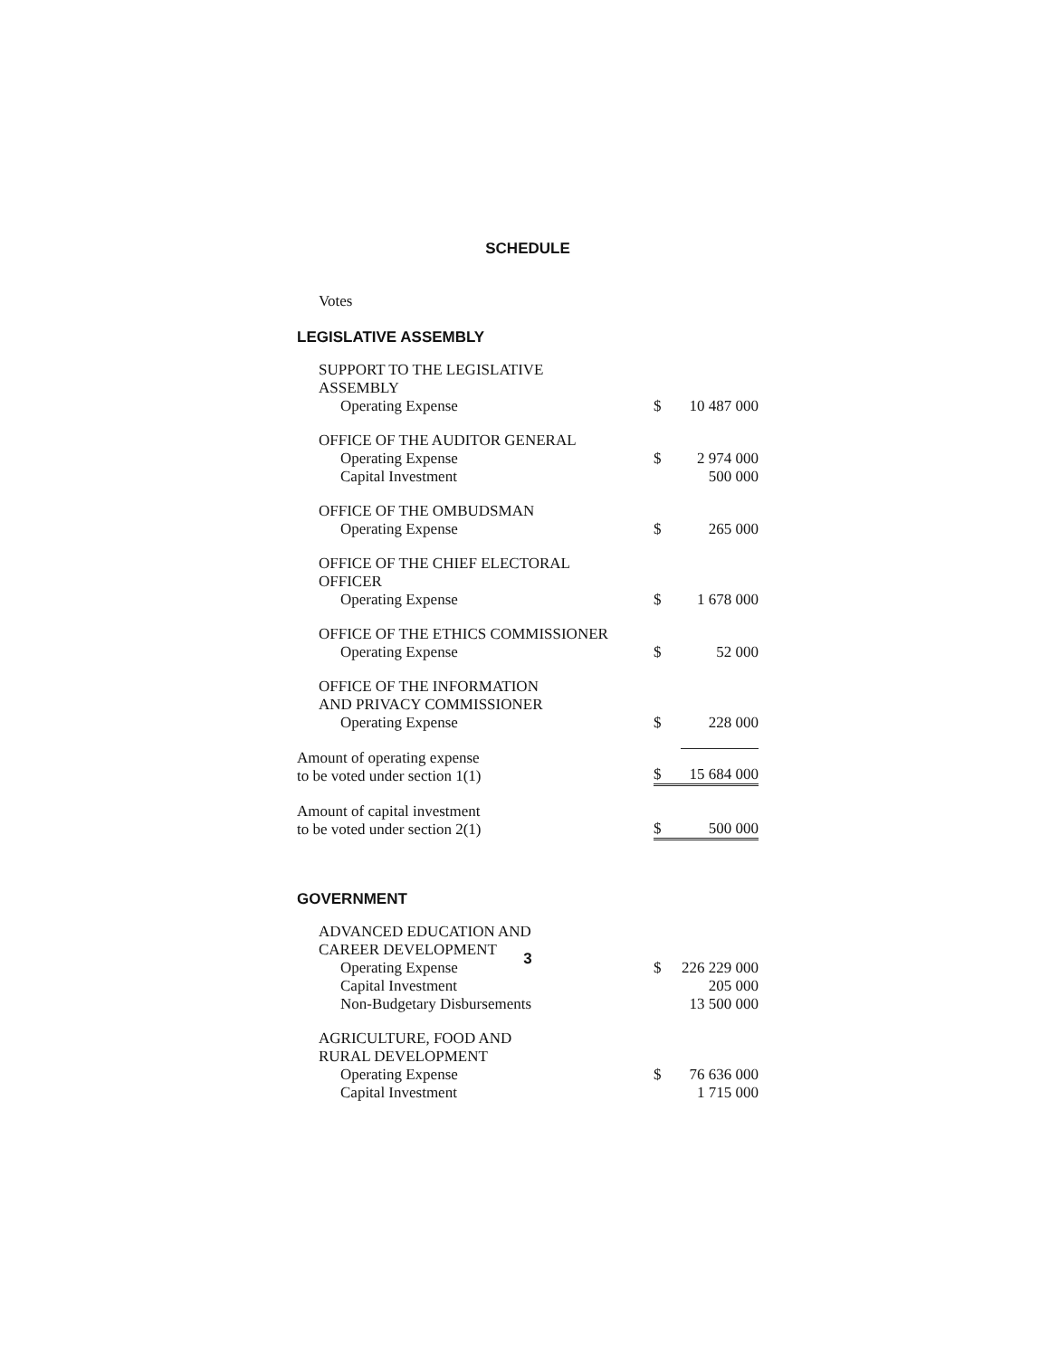SCHEDULE
Votes
LEGISLATIVE ASSEMBLY
| SUPPORT TO THE LEGISLATIVE ASSEMBLY | | |
| Operating Expense | $ | 10 487 000 |
| OFFICE OF THE AUDITOR GENERAL | | |
| Operating Expense | $ | 2 974 000 |
| Capital Investment | | 500 000 |
| OFFICE OF THE OMBUDSMAN | | |
| Operating Expense | $ | 265 000 |
| OFFICE OF THE CHIEF ELECTORAL OFFICER | | |
| Operating Expense | $ | 1 678 000 |
| OFFICE OF THE ETHICS COMMISSIONER | | |
| Operating Expense | $ | 52 000 |
| OFFICE OF THE INFORMATION AND PRIVACY COMMISSIONER | | |
| Operating Expense | $ | 228 000 |
| Amount of operating expense to be voted under section 1(1) | $ | 15 684 000 |
| Amount of capital investment to be voted under section 2(1) | $ | 500 000 |
GOVERNMENT
| ADVANCED EDUCATION AND CAREER DEVELOPMENT | | |
| Operating Expense | $ | 226 229 000 |
| Capital Investment | | 205 000 |
| Non-Budgetary Disbursements | | 13 500 000 |
| AGRICULTURE, FOOD AND RURAL DEVELOPMENT | | |
| Operating Expense | $ | 76 636 000 |
| Capital Investment | | 1 715 000 |
3